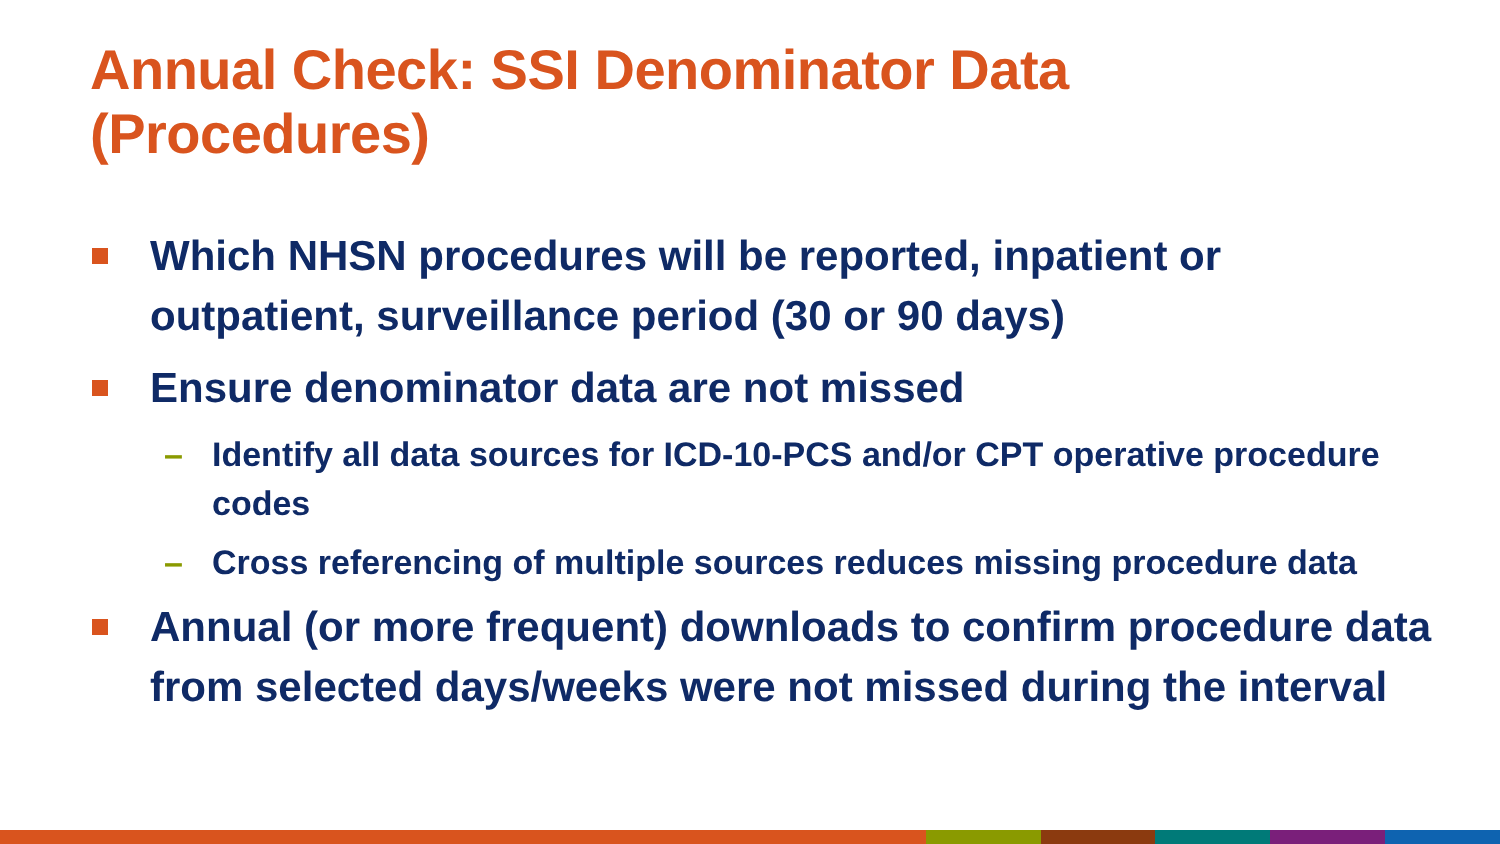Annual Check: SSI Denominator Data
(Procedures)
Which NHSN procedures will be reported, inpatient or outpatient, surveillance period (30 or 90 days)
Ensure denominator data are not missed
– Identify all data sources for ICD-10-PCS and/or CPT operative procedure codes
– Cross referencing of multiple sources reduces missing procedure data
Annual (or more frequent) downloads to confirm procedure data from selected days/weeks were not missed during the interval